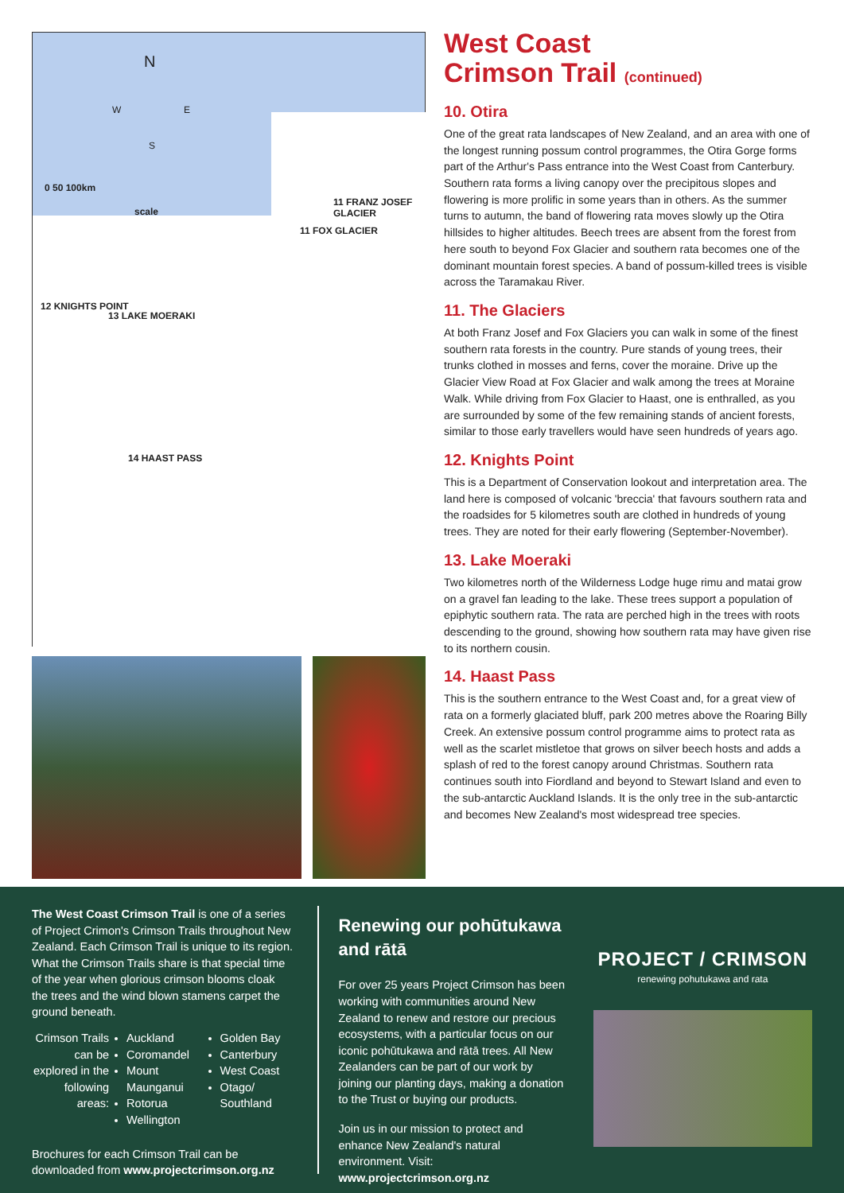N
W E
S
0 50 100km
scale
11 FRANZ JOSEF GLACIER
11 FOX GLACIER
12 KNIGHTS POINT
13 LAKE MOERAKI
14 HAAST PASS
West Coast
Crimson Trail (continued)
10. Otira
One of the great rata landscapes of New Zealand, and an area with one of the longest running possum control programmes, the Otira Gorge forms part of the Arthur's Pass entrance into the West Coast from Canterbury. Southern rata forms a living canopy over the precipitous slopes and flowering is more prolific in some years than in others. As the summer turns to autumn, the band of flowering rata moves slowly up the Otira hillsides to higher altitudes. Beech trees are absent from the forest from here south to beyond Fox Glacier and southern rata becomes one of the dominant mountain forest species. A band of possum-killed trees is visible across the Taramakau River.
11. The Glaciers
At both Franz Josef and Fox Glaciers you can walk in some of the finest southern rata forests in the country. Pure stands of young trees, their trunks clothed in mosses and ferns, cover the moraine. Drive up the Glacier View Road at Fox Glacier and walk among the trees at Moraine Walk. While driving from Fox Glacier to Haast, one is enthralled, as you are surrounded by some of the few remaining stands of ancient forests, similar to those early travellers would have seen hundreds of years ago.
12. Knights Point
This is a Department of Conservation lookout and interpretation area. The land here is composed of volcanic 'breccia' that favours southern rata and the roadsides for 5 kilometres south are clothed in hundreds of young trees. They are noted for their early flowering (September-November).
13. Lake Moeraki
Two kilometres north of the Wilderness Lodge huge rimu and matai grow on a gravel fan leading to the lake. These trees support a population of epiphytic southern rata. The rata are perched high in the trees with roots descending to the ground, showing how southern rata may have given rise to its northern cousin.
14. Haast Pass
This is the southern entrance to the West Coast and, for a great view of rata on a formerly glaciated bluff, park 200 metres above the Roaring Billy Creek. An extensive possum control programme aims to protect rata as well as the scarlet mistletoe that grows on silver beech hosts and adds a splash of red to the forest canopy around Christmas. Southern rata continues south into Fiordland and beyond to Stewart Island and even to the sub-antarctic Auckland Islands. It is the only tree in the sub-antarctic and becomes New Zealand's most widespread tree species.
The West Coast Crimson Trail is one of a series of Project Crimon's Crimson Trails throughout New Zealand. Each Crimson Trail is unique to its region. What the Crimson Trails share is that special time of the year when glorious crimson blooms cloak the trees and the wind blown stamens carpet the ground beneath.
Crimson Trails can be explored in the following areas:
Auckland
Coromandel
Mount Maunganui
Rotorua
Wellington
Golden Bay
Canterbury
West Coast
Otago/ Southland
Brochures for each Crimson Trail can be downloaded from www.projectcrimson.org.nz
Renewing our pohūtukawa and rātā
For over 25 years Project Crimson has been working with communities around New Zealand to renew and restore our precious ecosystems, with a particular focus on our iconic pohūtukawa and rātā trees. All New Zealanders can be part of our work by joining our planting days, making a donation to the Trust or buying our products.
Join us in our mission to protect and enhance New Zealand's natural environment. Visit: www.projectcrimson.org.nz
PROJECT / CRIMSON
renewing pohutukawa and rata